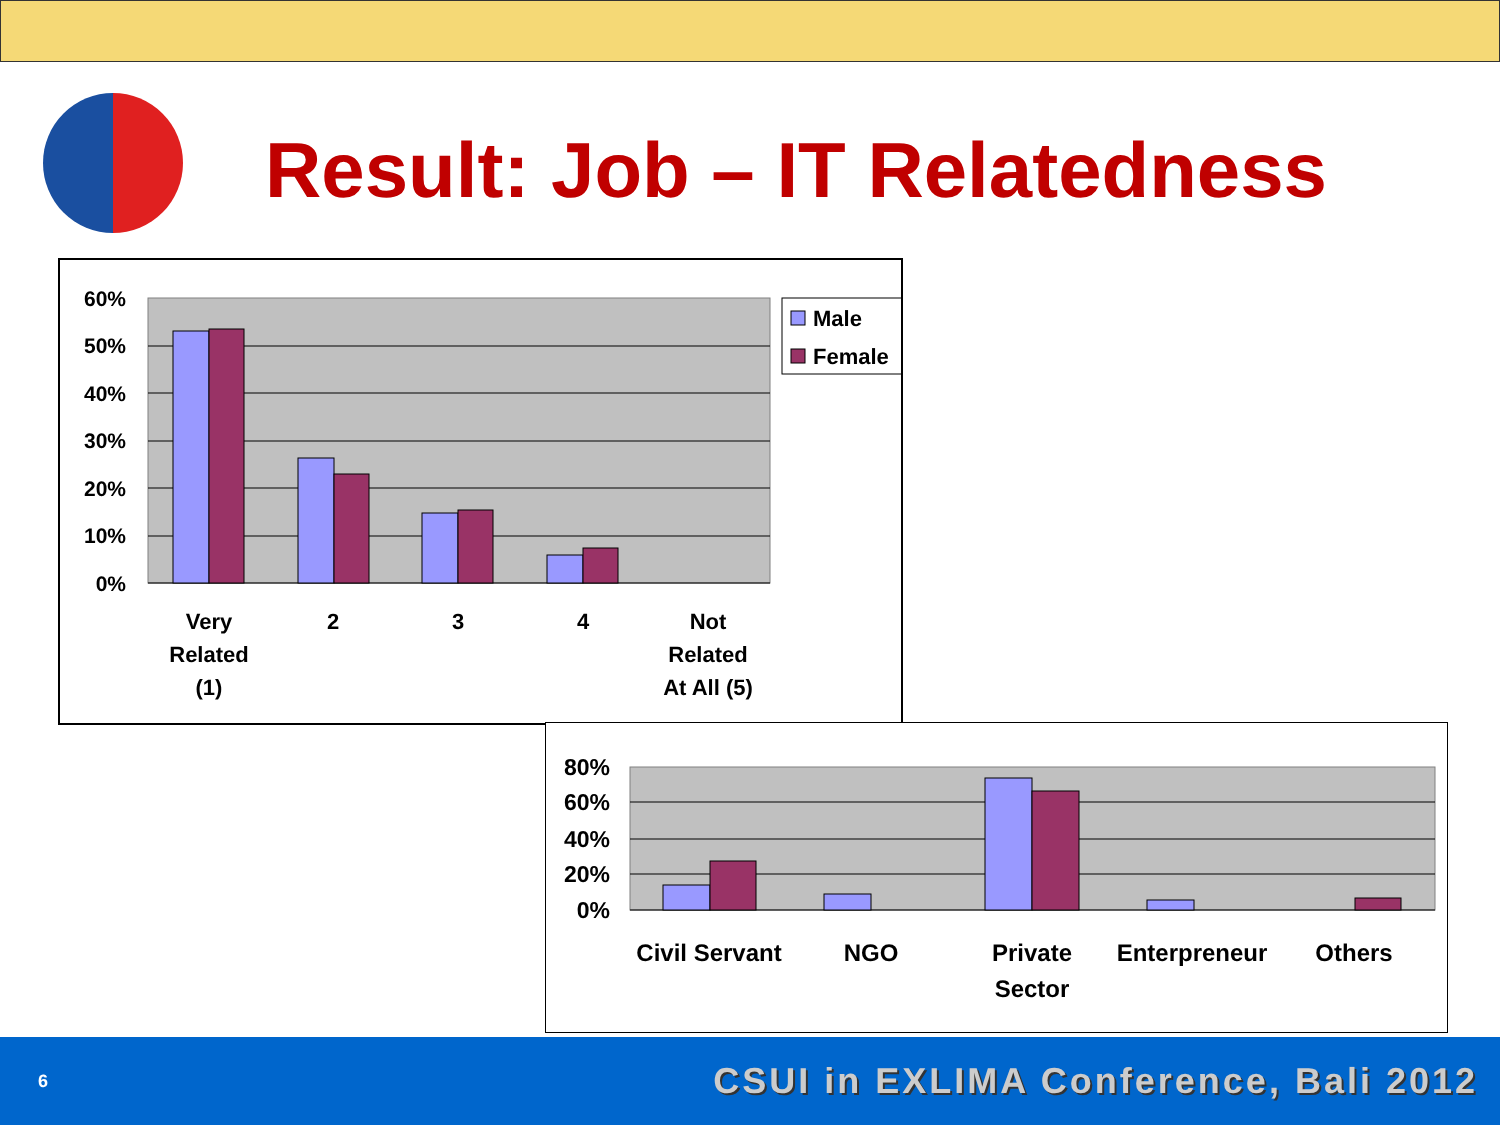Result: Job – IT Relatedness
60%
50%
40%
30%
20%
10%
0%
Very
Related
(1)
2
3
4
Not
Related
At All (5)
Male
Female
80%
60%
40%
20%
0%
Civil Servant
NGO
Private
Sector
Enterpreneur
Others
6 CSUI in EXLIMA Conference, Bali 2012